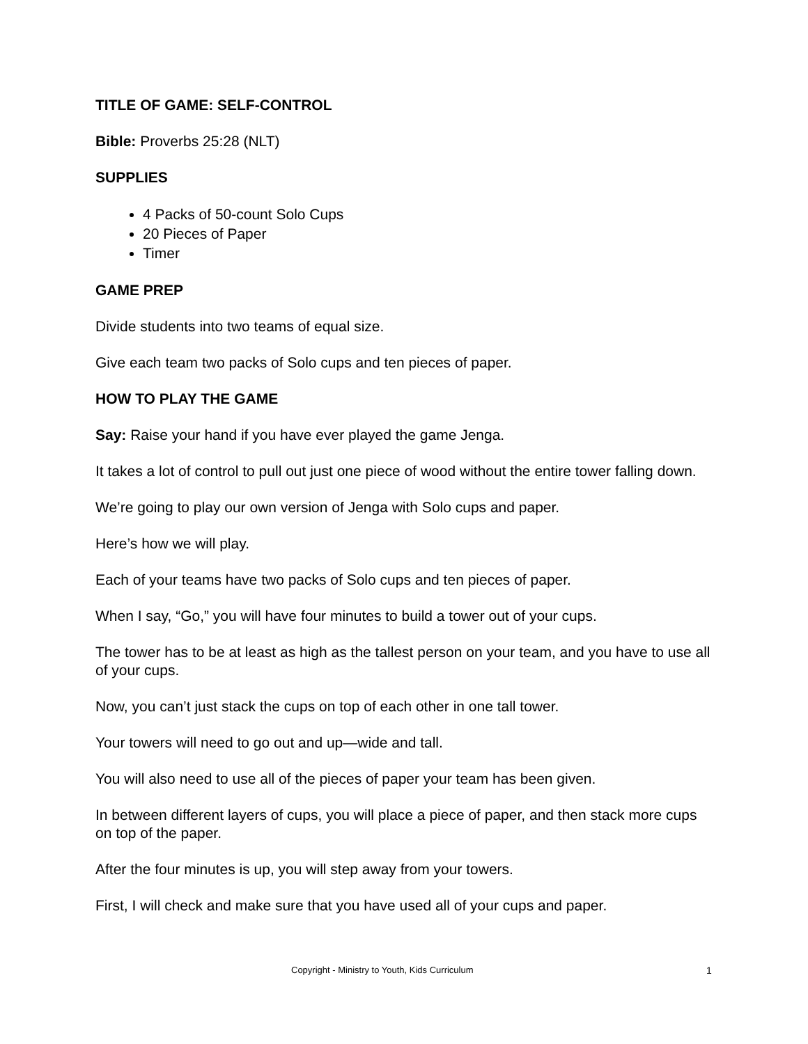TITLE OF GAME: SELF-CONTROL
Bible: Proverbs 25:28 (NLT)
SUPPLIES
4 Packs of 50-count Solo Cups
20 Pieces of Paper
Timer
GAME PREP
Divide students into two teams of equal size.
Give each team two packs of Solo cups and ten pieces of paper.
HOW TO PLAY THE GAME
Say: Raise your hand if you have ever played the game Jenga.
It takes a lot of control to pull out just one piece of wood without the entire tower falling down.
We’re going to play our own version of Jenga with Solo cups and paper.
Here’s how we will play.
Each of your teams have two packs of Solo cups and ten pieces of paper.
When I say, “Go,” you will have four minutes to build a tower out of your cups.
The tower has to be at least as high as the tallest person on your team, and you have to use all of your cups.
Now, you can’t just stack the cups on top of each other in one tall tower.
Your towers will need to go out and up—wide and tall.
You will also need to use all of the pieces of paper your team has been given.
In between different layers of cups, you will place a piece of paper, and then stack more cups on top of the paper.
After the four minutes is up, you will step away from your towers.
First, I will check and make sure that you have used all of your cups and paper.
Copyright - Ministry to Youth, Kids Curriculum 1